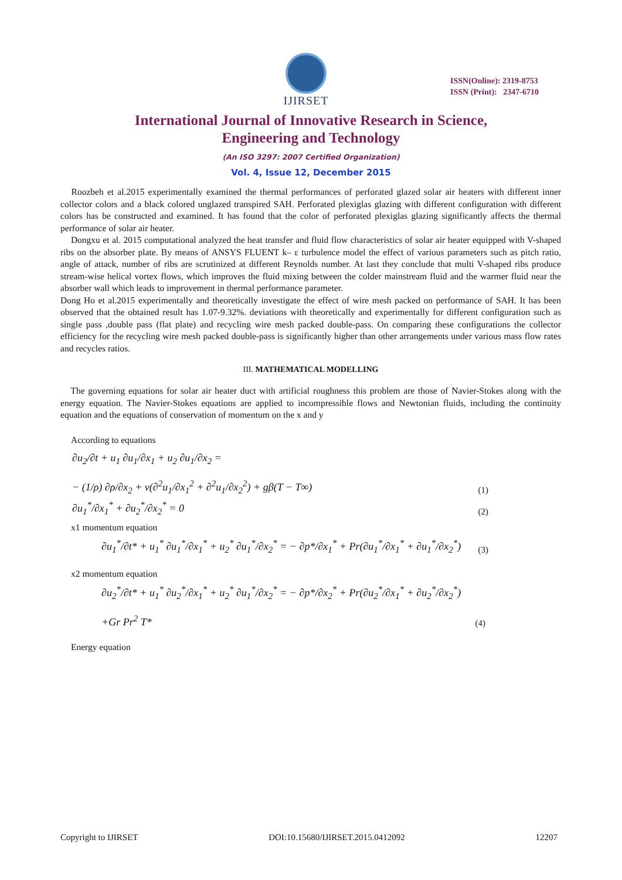IJIRSET
ISSN(Online): 2319-8753
ISSN (Print): 2347-6710
International Journal of Innovative Research in Science,
Engineering and Technology
(An ISO 3297: 2007 Certified Organization)
Vol. 4, Issue 12, December 2015
Roozbeh et al.2015 experimentally examined the thermal performances of perforated glazed solar air heaters with different inner collector colors and a black colored unglazed transpired SAH. Perforated plexiglas glazing with different configuration with different colors has be constructed and examined. It has found that the color of perforated plexiglas glazing significantly affects the thermal performance of solar air heater.
Dongxu et al. 2015 computational analyzed the heat transfer and fluid flow characteristics of solar air heater equipped with V-shaped ribs on the absorber plate. By means of ANSYS FLUENT k– ε turbulence model the effect of various parameters such as pitch ratio, angle of attack, number of ribs are scrutinized at different Reynolds number. At last they conclude that multi V-shaped ribs produce stream-wise helical vortex flows, which improves the fluid mixing between the colder mainstream fluid and the warmer fluid near the absorber wall which leads to improvement in thermal performance parameter.
Dong Ho et al.2015 experimentally and theoretically investigate the effect of wire mesh packed on performance of SAH. It has been observed that the obtained result has 1.07-9.32%. deviations with theoretically and experimentally for different configuration such as single pass ,double pass (flat plate) and recycling wire mesh packed double-pass. On comparing these configurations the collector efficiency for the recycling wire mesh packed double-pass is significantly higher than other arrangements under various mass flow rates and recycles ratios.
III. MATHEMATICAL MODELLING
The governing equations for solar air heater duct with artificial roughness this problem are those of Navier-Stokes along with the energy equation. The Navier-Stokes equations are applied to incompressible flows and Newtonian fluids, including the continuity equation and the equations of conservation of momentum on the x and y
According to equations
∂u<sub>2</sub>/∂t + u<sub>1</sub> ∂u<sub>1</sub>/∂x<sub>1</sub> + u<sub>2</sub> ∂u<sub>1</sub>/∂x<sub>2</sub> =
− (1/ρ) ∂ρ/∂x<sub>2</sub> + ν(∂<sup>2</sup>u<sub>1</sub>/∂x<sub>1</sub><sup>2</sup> + ∂<sup>2</sup>u<sub>1</sub>/∂x<sub>2</sub><sup>2</sup>) + gβ(T − T∞) (1)
∂u<sub>1</sub><sup>*</sup>/∂x<sub>1</sub><sup>*</sup> + ∂u<sub>2</sub><sup>*</sup>/∂x<sub>2</sub><sup>*</sup> = 0 (2)
x1 momentum equation
∂u<sub>1</sub><sup>*</sup>/∂t* + u<sub>1</sub><sup>*</sup> ∂u<sub>1</sub><sup>*</sup>/∂x<sub>1</sub><sup>*</sup> + u<sub>2</sub><sup>*</sup> ∂u<sub>1</sub><sup>*</sup>/∂x<sub>2</sub><sup>*</sup> = − ∂p*/∂x<sub>1</sub><sup>*</sup> + Pr(∂u<sub>1</sub><sup>*</sup>/∂x<sub>1</sub><sup>*</sup> + ∂u<sub>1</sub><sup>*</sup>/∂x<sub>2</sub><sup>*</sup>) (3)
x2 momentum equation
∂u<sub>2</sub><sup>*</sup>/∂t* + u<sub>1</sub><sup>*</sup> ∂u<sub>2</sub><sup>*</sup>/∂x<sub>1</sub><sup>*</sup> + u<sub>2</sub><sup>*</sup> ∂u<sub>1</sub><sup>*</sup>/∂x<sub>2</sub><sup>*</sup> = − ∂p*/∂x<sub>2</sub><sup>*</sup> + Pr(∂u<sub>2</sub><sup>*</sup>/∂x<sub>1</sub><sup>*</sup> + ∂u<sub>2</sub><sup>*</sup>/∂x<sub>2</sub><sup>*</sup>)
+Gr Pr<sup>2</sup> T* (4)
Energy equation
Copyright to IJIRSET DOI:10.15680/IJIRSET.2015.0412092 12207